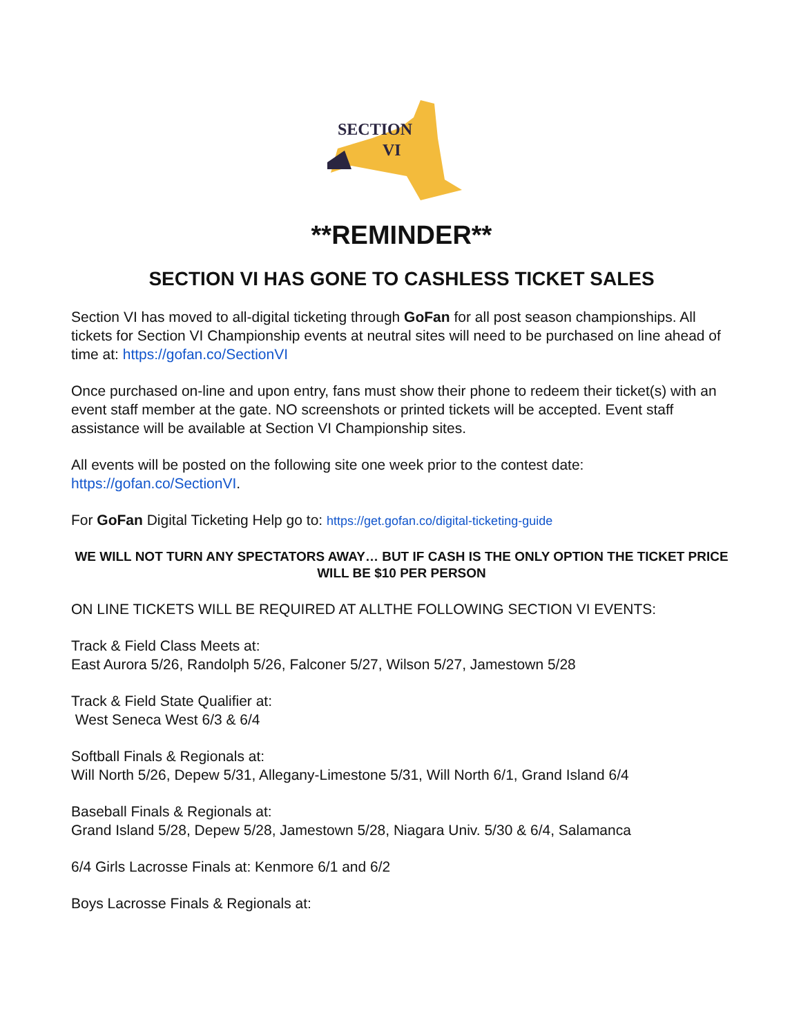SECTION
VI
**REMINDER**
SECTION VI HAS GONE TO CASHLESS TICKET SALES
Section VI has moved to all-digital ticketing through GoFan for all post season championships. All tickets for Section VI Championship events at neutral sites will need to be purchased on line ahead of time at: https://gofan.co/SectionVI
Once purchased on-line and upon entry, fans must show their phone to redeem their ticket(s) with an event staff member at the gate. NO screenshots or printed tickets will be accepted. Event staff assistance will be available at Section VI Championship sites.
All events will be posted on the following site one week prior to the contest date: https://gofan.co/SectionVI.
For GoFan Digital Ticketing Help go to: https://get.gofan.co/digital-ticketing-guide
WE WILL NOT TURN ANY SPECTATORS AWAY… BUT IF CASH IS THE ONLY OPTION THE TICKET PRICE WILL BE $10 PER PERSON
ON LINE TICKETS WILL BE REQUIRED AT ALLTHE FOLLOWING SECTION VI EVENTS:
Track & Field Class Meets at:
East Aurora 5/26, Randolph 5/26, Falconer 5/27, Wilson 5/27, Jamestown 5/28
Track & Field State Qualifier at:
West Seneca West 6/3 & 6/4
Softball Finals & Regionals at:
Will North 5/26, Depew 5/31, Allegany-Limestone 5/31, Will North 6/1, Grand Island 6/4
Baseball Finals & Regionals at:
Grand Island 5/28, Depew 5/28, Jamestown 5/28, Niagara Univ. 5/30 & 6/4, Salamanca
6/4 Girls Lacrosse Finals at: Kenmore 6/1 and 6/2
Boys Lacrosse Finals & Regionals at: